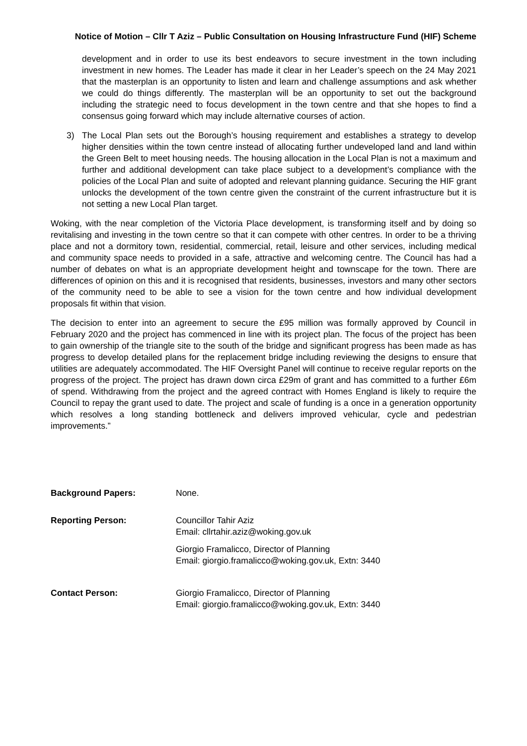Notice of Motion – Cllr T Aziz – Public Consultation on Housing Infrastructure Fund (HIF) Scheme
development and in order to use its best endeavors to secure investment in the town including investment in new homes. The Leader has made it clear in her Leader’s speech on the 24 May 2021 that the masterplan is an opportunity to listen and learn and challenge assumptions and ask whether we could do things differently. The masterplan will be an opportunity to set out the background including the strategic need to focus development in the town centre and that she hopes to find a consensus going forward which may include alternative courses of action.
3) The Local Plan sets out the Borough’s housing requirement and establishes a strategy to develop higher densities within the town centre instead of allocating further undeveloped land and land within the Green Belt to meet housing needs. The housing allocation in the Local Plan is not a maximum and further and additional development can take place subject to a development’s compliance with the policies of the Local Plan and suite of adopted and relevant planning guidance. Securing the HIF grant unlocks the development of the town centre given the constraint of the current infrastructure but it is not setting a new Local Plan target.
Woking, with the near completion of the Victoria Place development, is transforming itself and by doing so revitalising and investing in the town centre so that it can compete with other centres. In order to be a thriving place and not a dormitory town, residential, commercial, retail, leisure and other services, including medical and community space needs to provided in a safe, attractive and welcoming centre. The Council has had a number of debates on what is an appropriate development height and townscape for the town. There are differences of opinion on this and it is recognised that residents, businesses, investors and many other sectors of the community need to be able to see a vision for the town centre and how individual development proposals fit within that vision.
The decision to enter into an agreement to secure the £95 million was formally approved by Council in February 2020 and the project has commenced in line with its project plan. The focus of the project has been to gain ownership of the triangle site to the south of the bridge and significant progress has been made as has progress to develop detailed plans for the replacement bridge including reviewing the designs to ensure that utilities are adequately accommodated. The HIF Oversight Panel will continue to receive regular reports on the progress of the project. The project has drawn down circa £29m of grant and has committed to a further £6m of spend. Withdrawing from the project and the agreed contract with Homes England is likely to require the Council to repay the grant used to date. The project and scale of funding is a once in a generation opportunity which resolves a long standing bottleneck and delivers improved vehicular, cycle and pedestrian improvements.”
Background Papers: None.
Reporting Person: Councillor Tahir Aziz
Email: cllrtahir.aziz@woking.gov.uk
Giorgio Framalicco, Director of Planning
Email: giorgio.framalicco@woking.gov.uk, Extn: 3440
Contact Person: Giorgio Framalicco, Director of Planning
Email: giorgio.framalicco@woking.gov.uk, Extn: 3440